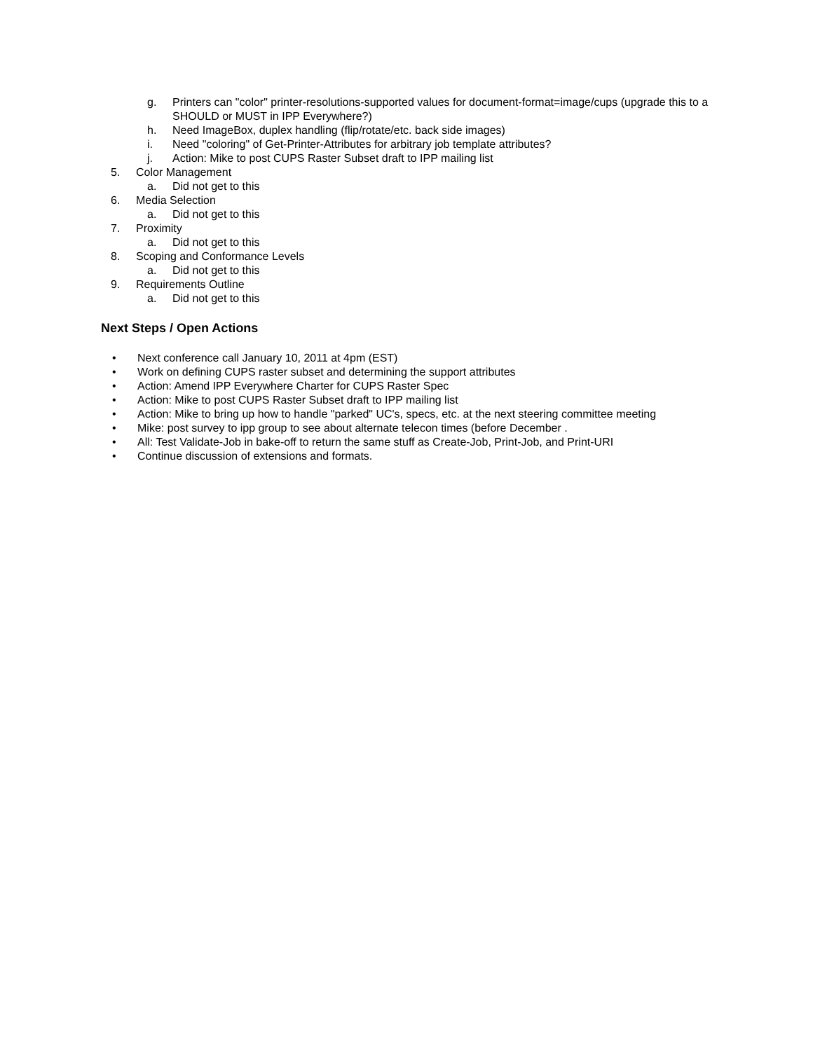g. Printers can "color" printer-resolutions-supported values for document-format=image/cups (upgrade this to a SHOULD or MUST in IPP Everywhere?)
h. Need ImageBox, duplex handling (flip/rotate/etc. back side images)
i. Need "coloring" of Get-Printer-Attributes for arbitrary job template attributes?
j. Action: Mike to post CUPS Raster Subset draft to IPP mailing list
5. Color Management
a. Did not get to this
6. Media Selection
a. Did not get to this
7. Proximity
a. Did not get to this
8. Scoping and Conformance Levels
a. Did not get to this
9. Requirements Outline
a. Did not get to this
Next Steps / Open Actions
• Next conference call January 10, 2011 at 4pm (EST)
• Work on defining CUPS raster subset and determining the support attributes
• Action: Amend IPP Everywhere Charter for CUPS Raster Spec
• Action: Mike to post CUPS Raster Subset draft to IPP mailing list
• Action: Mike to bring up how to handle "parked" UC's, specs, etc. at the next steering committee meeting
• Mike: post survey to ipp group to see about alternate telecon times (before December .
• All: Test Validate-Job in bake-off to return the same stuff as Create-Job, Print-Job, and Print-URI
• Continue discussion of extensions and formats.